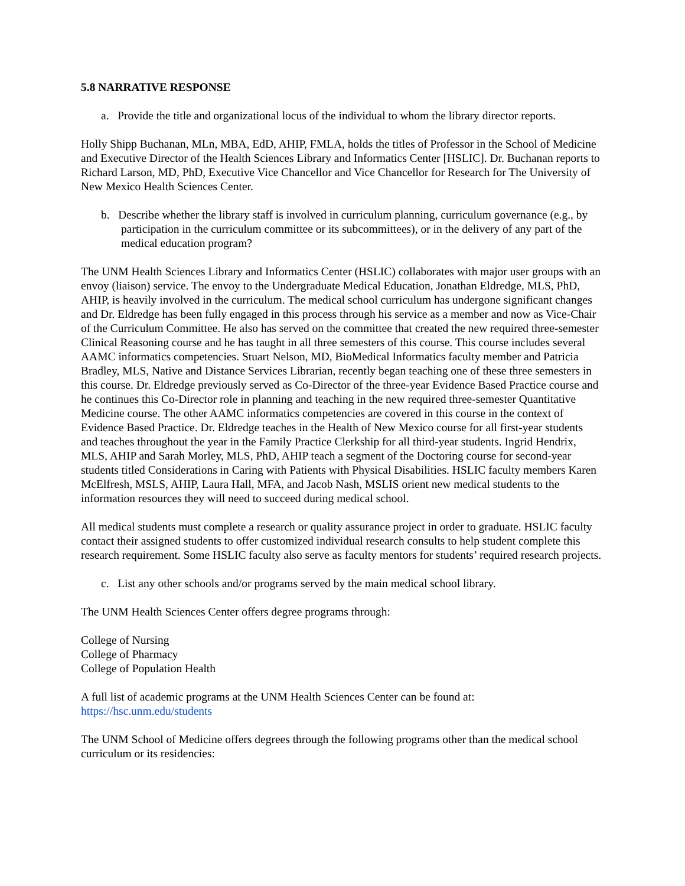5.8 NARRATIVE RESPONSE
a. Provide the title and organizational locus of the individual to whom the library director reports.
Holly Shipp Buchanan, MLn, MBA, EdD, AHIP, FMLA, holds the titles of Professor in the School of Medicine and Executive Director of the Health Sciences Library and Informatics Center [HSLIC]. Dr. Buchanan reports to Richard Larson, MD, PhD, Executive Vice Chancellor and Vice Chancellor for Research for The University of New Mexico Health Sciences Center.
b. Describe whether the library staff is involved in curriculum planning, curriculum governance (e.g., by participation in the curriculum committee or its subcommittees), or in the delivery of any part of the medical education program?
The UNM Health Sciences Library and Informatics Center (HSLIC) collaborates with major user groups with an envoy (liaison) service. The envoy to the Undergraduate Medical Education, Jonathan Eldredge, MLS, PhD, AHIP, is heavily involved in the curriculum. The medical school curriculum has undergone significant changes and Dr. Eldredge has been fully engaged in this process through his service as a member and now as Vice-Chair of the Curriculum Committee. He also has served on the committee that created the new required three-semester Clinical Reasoning course and he has taught in all three semesters of this course. This course includes several AAMC informatics competencies. Stuart Nelson, MD, BioMedical Informatics faculty member and Patricia Bradley, MLS, Native and Distance Services Librarian, recently began teaching one of these three semesters in this course. Dr. Eldredge previously served as Co-Director of the three-year Evidence Based Practice course and he continues this Co-Director role in planning and teaching in the new required three-semester Quantitative Medicine course. The other AAMC informatics competencies are covered in this course in the context of Evidence Based Practice. Dr. Eldredge teaches in the Health of New Mexico course for all first-year students and teaches throughout the year in the Family Practice Clerkship for all third-year students. Ingrid Hendrix, MLS, AHIP and Sarah Morley, MLS, PhD, AHIP teach a segment of the Doctoring course for second-year students titled Considerations in Caring with Patients with Physical Disabilities. HSLIC faculty members Karen McElfresh, MSLS, AHIP, Laura Hall, MFA, and Jacob Nash, MSLIS orient new medical students to the information resources they will need to succeed during medical school.
All medical students must complete a research or quality assurance project in order to graduate. HSLIC faculty contact their assigned students to offer customized individual research consults to help student complete this research requirement. Some HSLIC faculty also serve as faculty mentors for students’ required research projects.
c. List any other schools and/or programs served by the main medical school library.
The UNM Health Sciences Center offers degree programs through:
College of Nursing
College of Pharmacy
College of Population Health
A full list of academic programs at the UNM Health Sciences Center can be found at:
https://hsc.unm.edu/students
The UNM School of Medicine offers degrees through the following programs other than the medical school curriculum or its residencies: